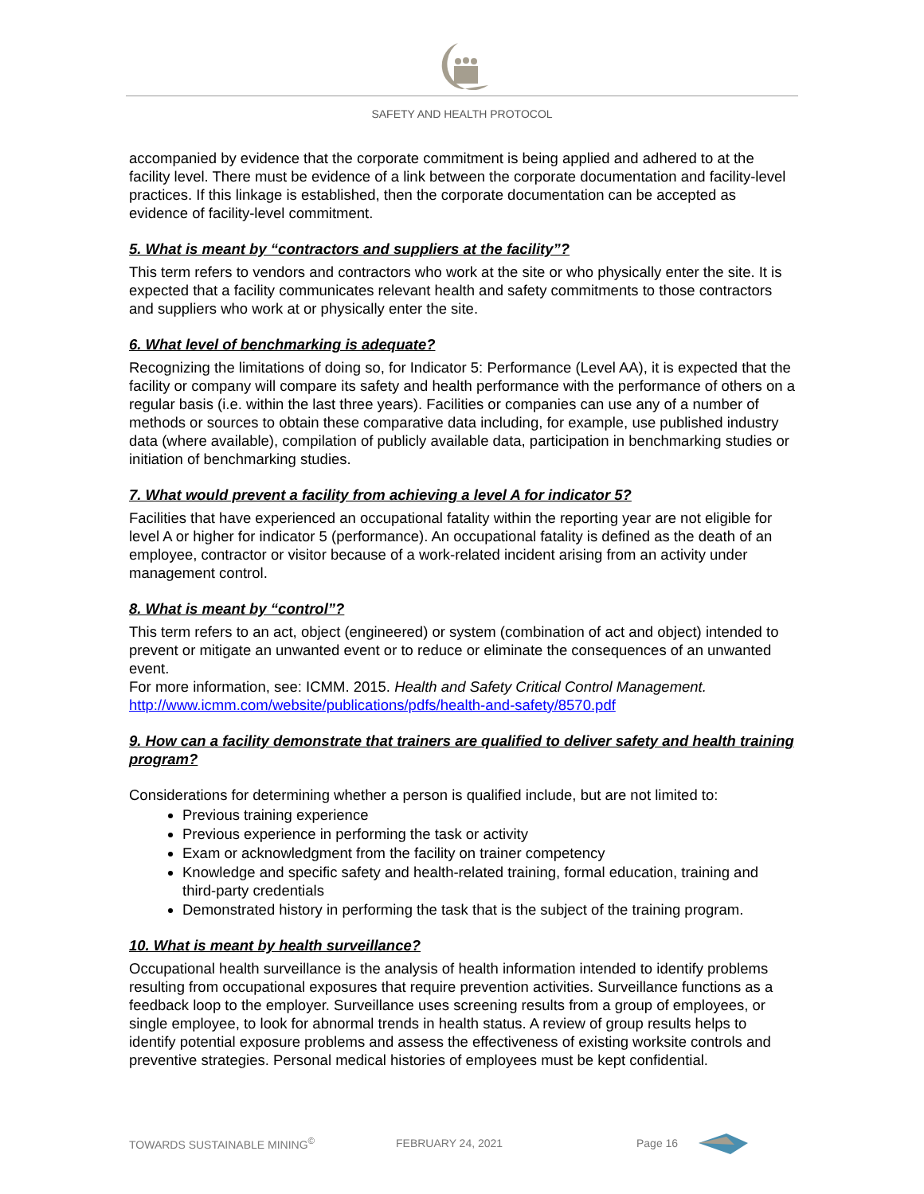SAFETY AND HEALTH PROTOCOL
accompanied by evidence that the corporate commitment is being applied and adhered to at the facility level. There must be evidence of a link between the corporate documentation and facility-level practices. If this linkage is established, then the corporate documentation can be accepted as evidence of facility-level commitment.
5. What is meant by “contractors and suppliers at the facility”?
This term refers to vendors and contractors who work at the site or who physically enter the site. It is expected that a facility communicates relevant health and safety commitments to those contractors and suppliers who work at or physically enter the site.
6. What level of benchmarking is adequate?
Recognizing the limitations of doing so, for Indicator 5: Performance (Level AA), it is expected that the facility or company will compare its safety and health performance with the performance of others on a regular basis (i.e. within the last three years). Facilities or companies can use any of a number of methods or sources to obtain these comparative data including, for example, use published industry data (where available), compilation of publicly available data, participation in benchmarking studies or initiation of benchmarking studies.
7. What would prevent a facility from achieving a level A for indicator 5?
Facilities that have experienced an occupational fatality within the reporting year are not eligible for level A or higher for indicator 5 (performance). An occupational fatality is defined as the death of an employee, contractor or visitor because of a work-related incident arising from an activity under management control.
8. What is meant by “control”?
This term refers to an act, object (engineered) or system (combination of act and object) intended to prevent or mitigate an unwanted event or to reduce or eliminate the consequences of an unwanted event.
For more information, see: ICMM. 2015. Health and Safety Critical Control Management. http://www.icmm.com/website/publications/pdfs/health-and-safety/8570.pdf
9. How can a facility demonstrate that trainers are qualified to deliver safety and health training program?
Considerations for determining whether a person is qualified include, but are not limited to:
Previous training experience
Previous experience in performing the task or activity
Exam or acknowledgment from the facility on trainer competency
Knowledge and specific safety and health-related training, formal education, training and third-party credentials
Demonstrated history in performing the task that is the subject of the training program.
10. What is meant by health surveillance?
Occupational health surveillance is the analysis of health information intended to identify problems resulting from occupational exposures that require prevention activities. Surveillance functions as a feedback loop to the employer. Surveillance uses screening results from a group of employees, or single employee, to look for abnormal trends in health status. A review of group results helps to identify potential exposure problems and assess the effectiveness of existing worksite controls and preventive strategies. Personal medical histories of employees must be kept confidential.
TOWARDS SUSTAINABLE MINING<sup>©</sup> FEBRUARY 24, 2021 Page 16